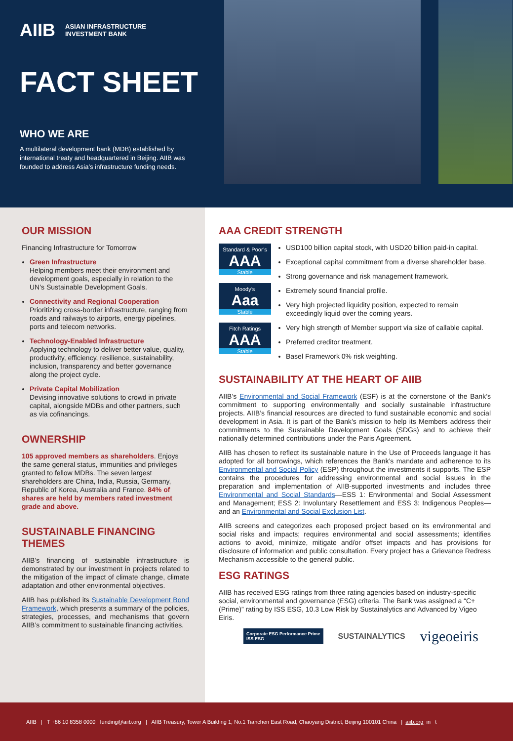AIIB ASIAN INFRASTRUCTURE
INVESTMENT BANK
FACT SHEET
WHO WE ARE
A multilateral development bank (MDB) established by international treaty and headquartered in Beijing. AIIB was founded to address Asia’s infrastructure funding needs.
OUR MISSION
Financing Infrastructure for Tomorrow
Green Infrastructure
Helping members meet their environment and development goals, especially in relation to the UN’s Sustainable Development Goals.
Connectivity and Regional Cooperation
Prioritizing cross-border infrastructure, ranging from roads and railways to airports, energy pipelines, ports and telecom networks.
Technology-Enabled Infrastructure
Applying technology to deliver better value, quality, productivity, efficiency, resilience, sustainability, inclusion, transparency and better governance along the project cycle.
Private Capital Mobilization
Devising innovative solutions to crowd in private capital, alongside MDBs and other partners, such as via cofinancings.
OWNERSHIP
105 approved members as shareholders. Enjoys the same general status, immunities and privileges granted to fellow MDBs. The seven largest shareholders are China, India, Russia, Germany, Republic of Korea, Australia and France. 84% of shares are held by members rated investment grade and above.
SUSTAINABLE FINANCING THEMES
AIIB’s financing of sustainable infrastructure is demonstrated by our investment in projects related to the mitigation of the impact of climate change, climate adaptation and other environmental objectives.
AIIB has published its Sustainable Development Bond Framework, which presents a summary of the policies, strategies, processes, and mechanisms that govern AIIB’s commitment to sustainable financing activities.
AAA CREDIT STRENGTH
Standard & Poor’s
AAA
Stable
Moody’s
Aaa
Stable
Fitch Ratings
AAA
Stable
USD100 billion capital stock, with USD20 billion paid-in capital.
Exceptional capital commitment from a diverse shareholder base.
Strong governance and risk management framework.
Extremely sound financial profile.
Very high projected liquidity position, expected to remain exceedingly liquid over the coming years.
Very high strength of Member support via size of callable capital.
Preferred creditor treatment.
Basel Framework 0% risk weighting.
SUSTAINABILITY AT THE HEART OF AIIB
AIIB’s Environmental and Social Framework (ESF) is at the cornerstone of the Bank’s commitment to supporting environmentally and socially sustainable infrastructure projects. AIIB’s financial resources are directed to fund sustainable economic and social development in Asia. It is part of the Bank’s mission to help its Members address their commitments to the Sustainable Development Goals (SDGs) and to achieve their nationally determined contributions under the Paris Agreement.
AIIB has chosen to reflect its sustainable nature in the Use of Proceeds language it has adopted for all borrowings, which references the Bank’s mandate and adherence to its Environmental and Social Policy (ESP) throughout the investments it supports. The ESP contains the procedures for addressing environmental and social issues in the preparation and implementation of AIIB-supported investments and includes three Environmental and Social Standards—ESS 1: Environmental and Social Assessment and Management; ESS 2: Involuntary Resettlement and ESS 3: Indigenous Peoples—and an Environmental and Social Exclusion List.
AIIB screens and categorizes each proposed project based on its environmental and social risks and impacts; requires environmental and social assessments; identifies actions to avoid, minimize, mitigate and/or offset impacts and has provisions for disclosure of information and public consultation. Every project has a Grievance Redress Mechanism accessible to the general public.
ESG RATINGS
AIIB has received ESG ratings from three rating agencies based on industry-specific social, environmental and governance (ESG) criteria. The Bank was assigned a “C+(Prime)” rating by ISS ESG, 10.3 Low Risk by Sustainalytics and Advanced by Vigeo Eiris.
Corporate ESG Performance Prime
ISS ESG SUSTAINALYTICS vigeoeiris
AIIB | T +86 10 8358 0000 funding@aiib.org | AIIB Treasury, Tower A Building 1, No.1 Tianchen East Road, Chaoyang District, Beijing 100101 China | aiib.org in t